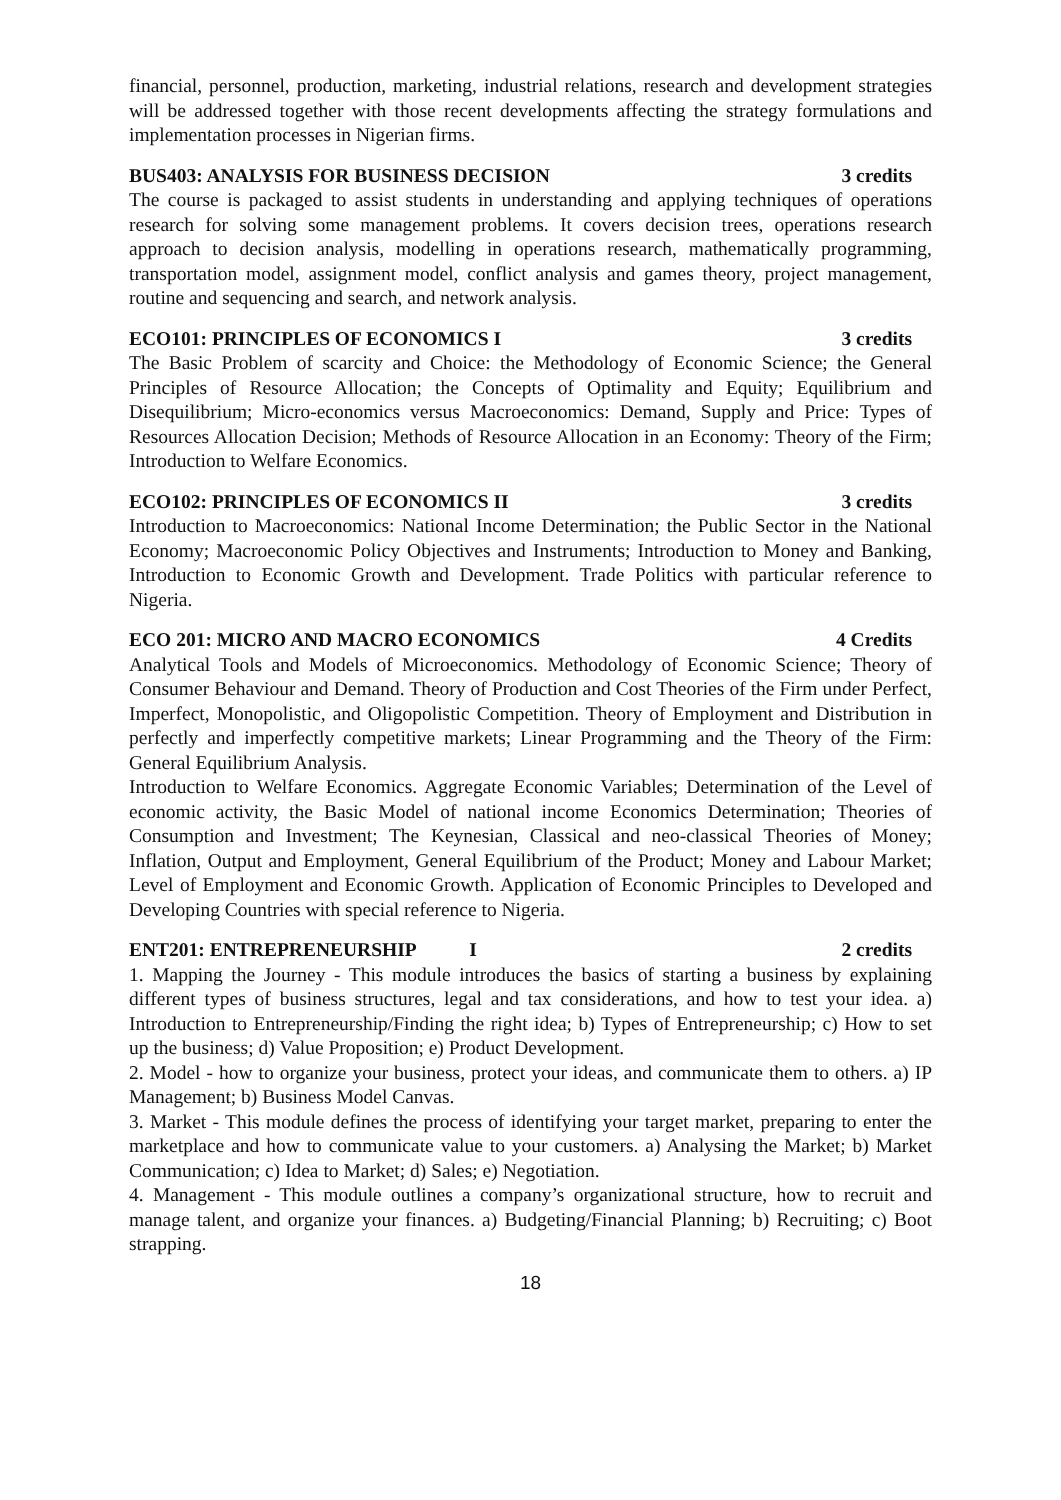financial, personnel, production, marketing, industrial relations, research and development strategies will be addressed together with those recent developments affecting the strategy formulations and implementation processes in Nigerian firms.
BUS403: ANALYSIS FOR BUSINESS DECISION 3 credits
The course is packaged to assist students in understanding and applying techniques of operations research for solving some management problems. It covers decision trees, operations research approach to decision analysis, modelling in operations research, mathematically programming, transportation model, assignment model, conflict analysis and games theory, project management, routine and sequencing and search, and network analysis.
ECO101: PRINCIPLES OF ECONOMICS I 3 credits
The Basic Problem of scarcity and Choice: the Methodology of Economic Science; the General Principles of Resource Allocation; the Concepts of Optimality and Equity; Equilibrium and Disequilibrium; Micro-economics versus Macroeconomics: Demand, Supply and Price: Types of Resources Allocation Decision; Methods of Resource Allocation in an Economy: Theory of the Firm; Introduction to Welfare Economics.
ECO102: PRINCIPLES OF ECONOMICS II 3 credits
Introduction to Macroeconomics: National Income Determination; the Public Sector in the National Economy; Macroeconomic Policy Objectives and Instruments; Introduction to Money and Banking, Introduction to Economic Growth and Development. Trade Politics with particular reference to Nigeria.
ECO 201: MICRO AND MACRO ECONOMICS 4 Credits
Analytical Tools and Models of Microeconomics. Methodology of Economic Science; Theory of Consumer Behaviour and Demand. Theory of Production and Cost Theories of the Firm under Perfect, Imperfect, Monopolistic, and Oligopolistic Competition. Theory of Employment and Distribution in perfectly and imperfectly competitive markets; Linear Programming and the Theory of the Firm: General Equilibrium Analysis.
Introduction to Welfare Economics. Aggregate Economic Variables; Determination of the Level of economic activity, the Basic Model of national income Economics Determination; Theories of Consumption and Investment; The Keynesian, Classical and neo-classical Theories of Money; Inflation, Output and Employment, General Equilibrium of the Product; Money and Labour Market; Level of Employment and Economic Growth. Application of Economic Principles to Developed and Developing Countries with special reference to Nigeria.
ENT201: ENTREPRENEURSHIP I 2 credits
1. Mapping the Journey - This module introduces the basics of starting a business by explaining different types of business structures, legal and tax considerations, and how to test your idea. a) Introduction to Entrepreneurship/Finding the right idea; b) Types of Entrepreneurship; c) How to set up the business; d) Value Proposition; e) Product Development.
2. Model - how to organize your business, protect your ideas, and communicate them to others. a) IP Management; b) Business Model Canvas.
3. Market - This module defines the process of identifying your target market, preparing to enter the marketplace and how to communicate value to your customers. a) Analysing the Market; b) Market Communication; c) Idea to Market; d) Sales; e) Negotiation.
4. Management - This module outlines a company’s organizational structure, how to recruit and manage talent, and organize your finances. a) Budgeting/Financial Planning; b) Recruiting; c) Boot strapping.
18